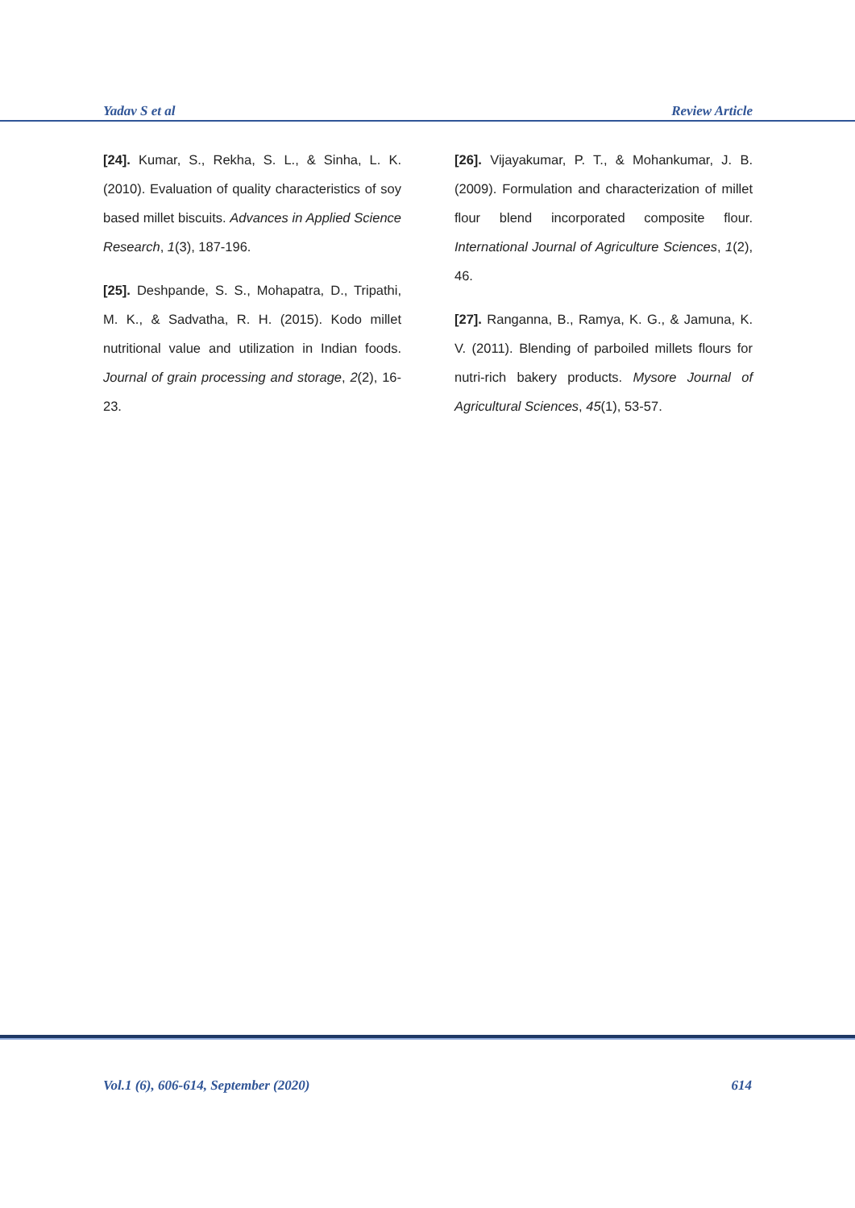Yadav S et al Review Article
[24]. Kumar, S., Rekha, S. L., & Sinha, L. K. (2010). Evaluation of quality characteristics of soy based millet biscuits. Advances in Applied Science Research, 1(3), 187-196.
[25]. Deshpande, S. S., Mohapatra, D., Tripathi, M. K., & Sadvatha, R. H. (2015). Kodo millet nutritional value and utilization in Indian foods. Journal of grain processing and storage, 2(2), 16-23.
[26]. Vijayakumar, P. T., & Mohankumar, J. B. (2009). Formulation and characterization of millet flour blend incorporated composite flour. International Journal of Agriculture Sciences, 1(2), 46.
[27]. Ranganna, B., Ramya, K. G., & Jamuna, K. V. (2011). Blending of parboiled millets flours for nutri-rich bakery products. Mysore Journal of Agricultural Sciences, 45(1), 53-57.
Vol.1 (6), 606-614, September (2020) 614